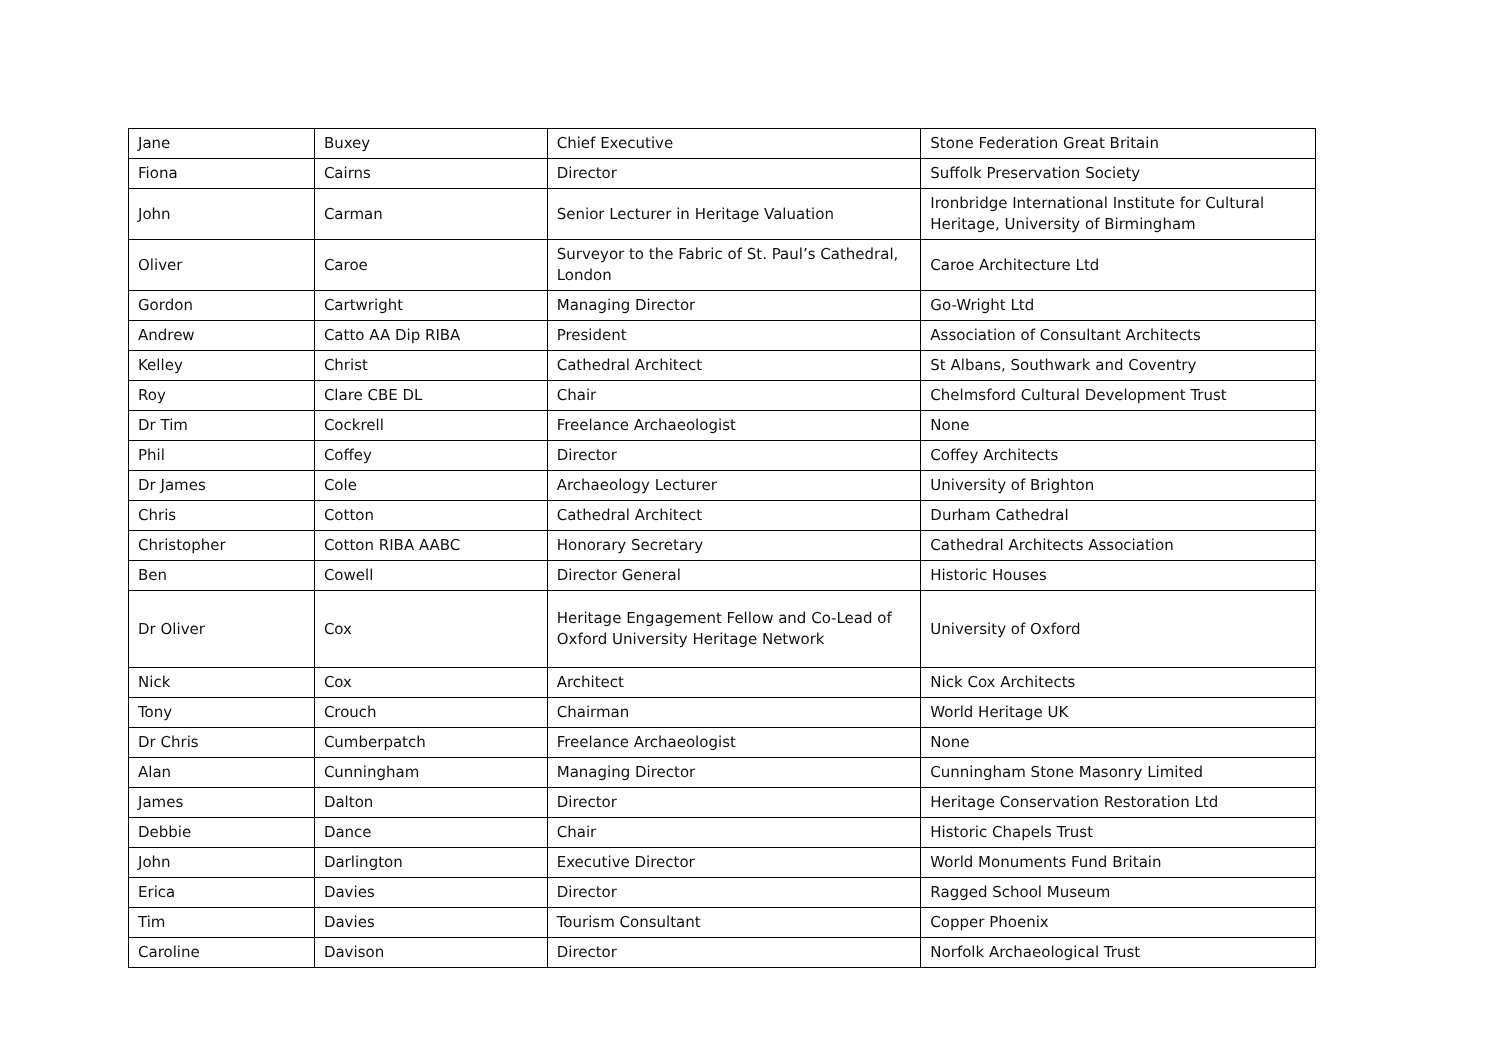| Jane | Buxey | Chief Executive | Stone Federation Great Britain |
| Fiona | Cairns | Director | Suffolk Preservation Society |
| John | Carman | Senior Lecturer in Heritage Valuation | Ironbridge International Institute for Cultural Heritage, University of Birmingham |
| Oliver | Caroe | Surveyor to the Fabric of St. Paul’s Cathedral, London | Caroe Architecture Ltd |
| Gordon | Cartwright | Managing Director | Go-Wright Ltd |
| Andrew | Catto AA Dip RIBA | President | Association of Consultant Architects |
| Kelley | Christ | Cathedral Architect | St Albans, Southwark and Coventry |
| Roy | Clare CBE DL | Chair | Chelmsford Cultural Development Trust |
| Dr Tim | Cockrell | Freelance Archaeologist | None |
| Phil | Coffey | Director | Coffey Architects |
| Dr James | Cole | Archaeology Lecturer | University of Brighton |
| Chris | Cotton | Cathedral Architect | Durham Cathedral |
| Christopher | Cotton RIBA AABC | Honorary Secretary | Cathedral Architects Association |
| Ben | Cowell | Director General | Historic Houses |
| Dr Oliver | Cox | Heritage Engagement Fellow and Co-Lead of Oxford University Heritage Network | University of Oxford |
| Nick | Cox | Architect | Nick Cox Architects |
| Tony | Crouch | Chairman | World Heritage UK |
| Dr Chris | Cumberpatch | Freelance Archaeologist | None |
| Alan | Cunningham | Managing Director | Cunningham Stone Masonry Limited |
| James | Dalton | Director | Heritage Conservation Restoration Ltd |
| Debbie | Dance | Chair | Historic Chapels Trust |
| John | Darlington | Executive Director | World Monuments Fund Britain |
| Erica | Davies | Director | Ragged School Museum |
| Tim | Davies | Tourism Consultant | Copper Phoenix |
| Caroline | Davison | Director | Norfolk Archaeological Trust |